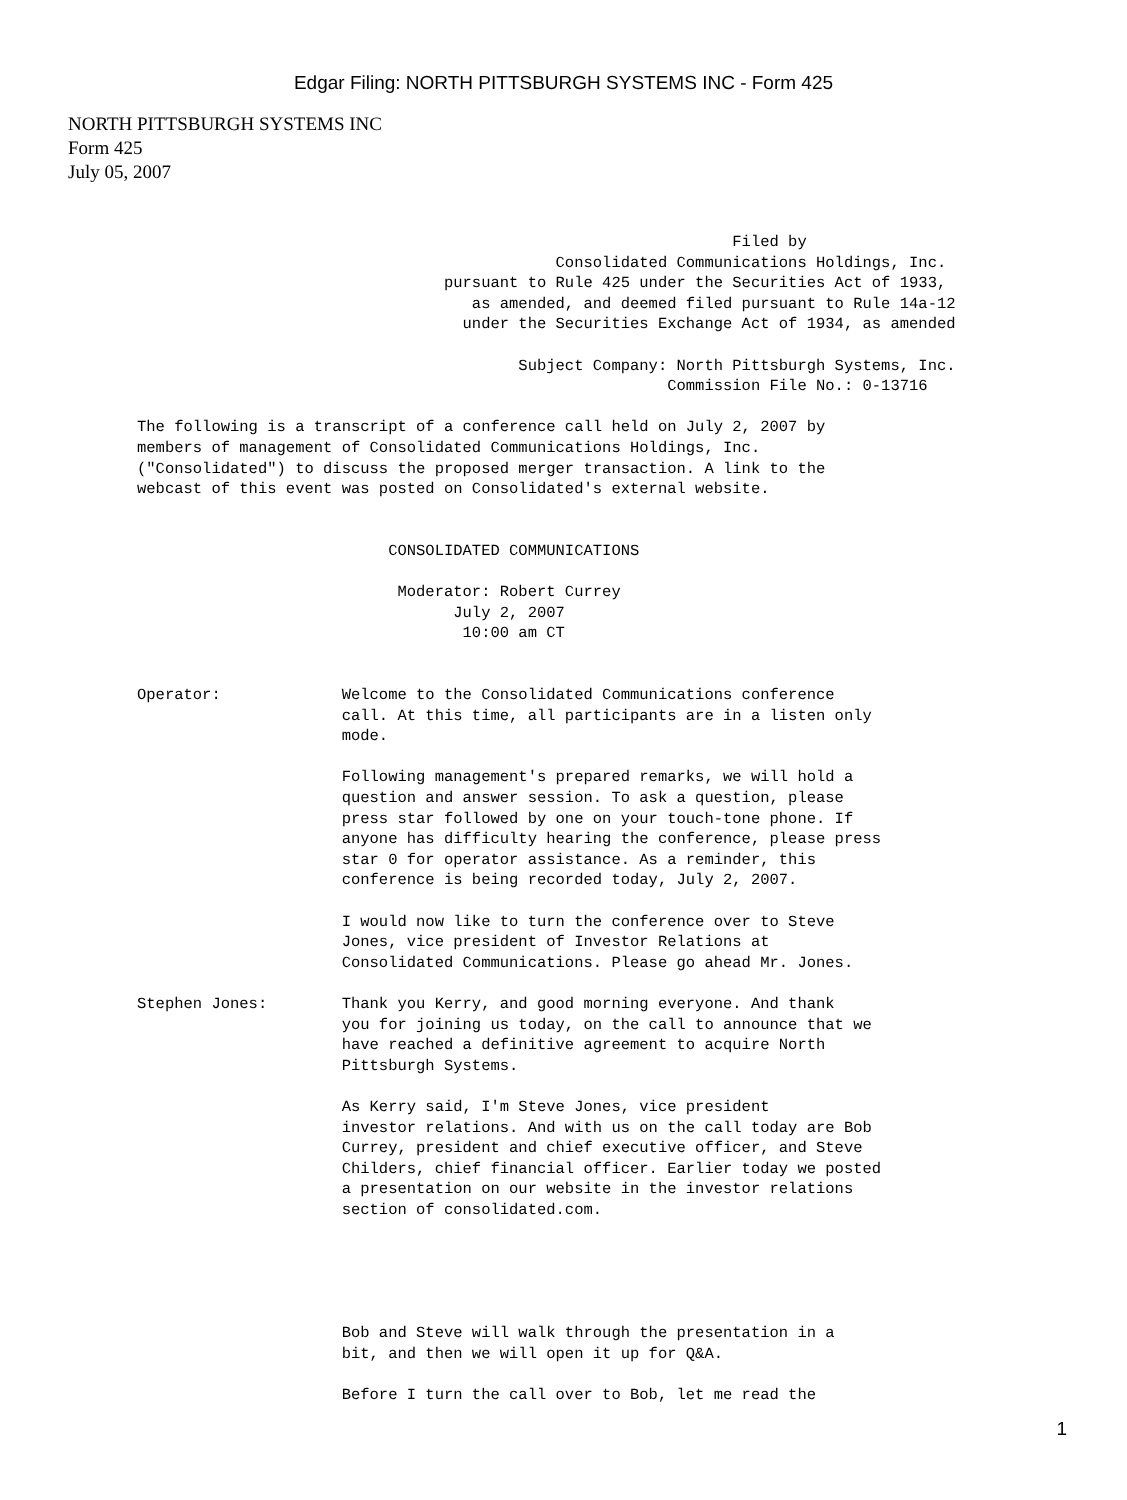Edgar Filing: NORTH PITTSBURGH SYSTEMS INC - Form 425
NORTH PITTSBURGH SYSTEMS INC
Form 425
July 05, 2007
                                                                Filed by
                                             Consolidated Communications Holdings, Inc.
                                 pursuant to Rule 425 under the Securities Act of 1933,
                                    as amended, and deemed filed pursuant to Rule 14a-12
                                   under the Securities Exchange Act of 1934, as amended

                                         Subject Company: North Pittsburgh Systems, Inc.
                                                         Commission File No.: 0-13716

The following is a transcript of a conference call held on July 2, 2007 by
members of management of Consolidated Communications Holdings, Inc.
("Consolidated") to discuss the proposed merger transaction. A link to the
webcast of this event was posted on Consolidated's external website.


                           CONSOLIDATED COMMUNICATIONS

                            Moderator: Robert Currey
                                  July 2, 2007
                                   10:00 am CT


Operator:             Welcome to the Consolidated Communications conference
                      call. At this time, all participants are in a listen only
                      mode.

                      Following management's prepared remarks, we will hold a
                      question and answer session. To ask a question, please
                      press star followed by one on your touch-tone phone. If
                      anyone has difficulty hearing the conference, please press
                      star 0 for operator assistance. As a reminder, this
                      conference is being recorded today, July 2, 2007.

                      I would now like to turn the conference over to Steve
                      Jones, vice president of Investor Relations at
                      Consolidated Communications. Please go ahead Mr. Jones.

Stephen Jones:        Thank you Kerry, and good morning everyone. And thank
                      you for joining us today, on the call to announce that we
                      have reached a definitive agreement to acquire North
                      Pittsburgh Systems.

                      As Kerry said, I'm Steve Jones, vice president
                      investor relations. And with us on the call today are Bob
                      Currey, president and chief executive officer, and Steve
                      Childers, chief financial officer. Earlier today we posted
                      a presentation on our website in the investor relations
                      section of consolidated.com.





                      Bob and Steve will walk through the presentation in a
                      bit, and then we will open it up for Q&A.

                      Before I turn the call over to Bob, let me read the
1